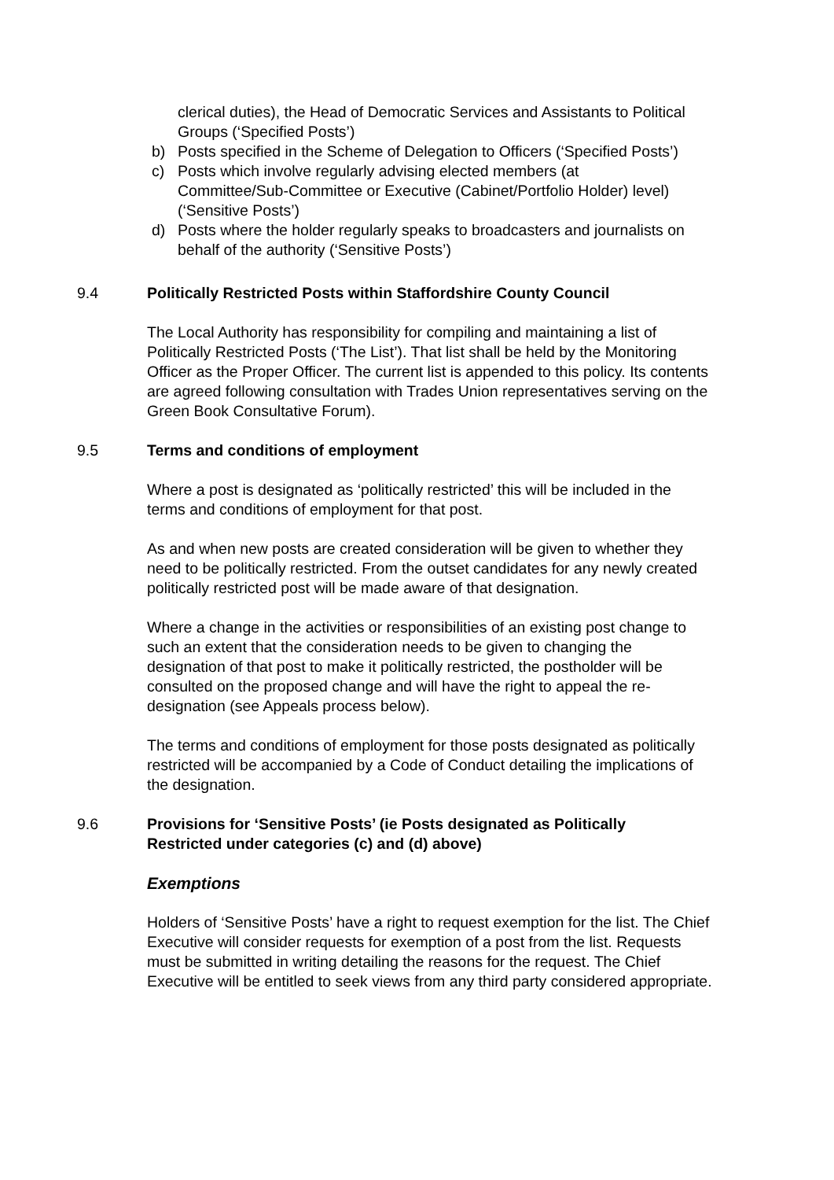clerical duties), the Head of Democratic Services and Assistants to Political Groups (‘Specified Posts’)
b) Posts specified in the Scheme of Delegation to Officers (‘Specified Posts’)
c) Posts which involve regularly advising elected members (at Committee/Sub-Committee or Executive (Cabinet/Portfolio Holder) level)(‘Sensitive Posts’)
d) Posts where the holder regularly speaks to broadcasters and journalists on behalf of the authority (‘Sensitive Posts’)
9.4 Politically Restricted Posts within Staffordshire County Council
The Local Authority has responsibility for compiling and maintaining a list of Politically Restricted Posts (‘The List’). That list shall be held by the Monitoring Officer as the Proper Officer. The current list is appended to this policy. Its contents are agreed following consultation with Trades Union representatives serving on the Green Book Consultative Forum).
9.5 Terms and conditions of employment
Where a post is designated as ‘politically restricted’ this will be included in the terms and conditions of employment for that post.
As and when new posts are created consideration will be given to whether they need to be politically restricted. From the outset candidates for any newly created politically restricted post will be made aware of that designation.
Where a change in the activities or responsibilities of an existing post change to such an extent that the consideration needs to be given to changing the designation of that post to make it politically restricted, the postholder will be consulted on the proposed change and will have the right to appeal the re-designation (see Appeals process below).
The terms and conditions of employment for those posts designated as politically restricted will be accompanied by a Code of Conduct detailing the implications of the designation.
9.6 Provisions for ‘Sensitive Posts’ (ie Posts designated as Politically Restricted under categories (c) and (d) above)
Exemptions
Holders of ‘Sensitive Posts’ have a right to request exemption for the list. The Chief Executive will consider requests for exemption of a post from the list. Requests must be submitted in writing detailing the reasons for the request. The Chief Executive will be entitled to seek views from any third party considered appropriate.